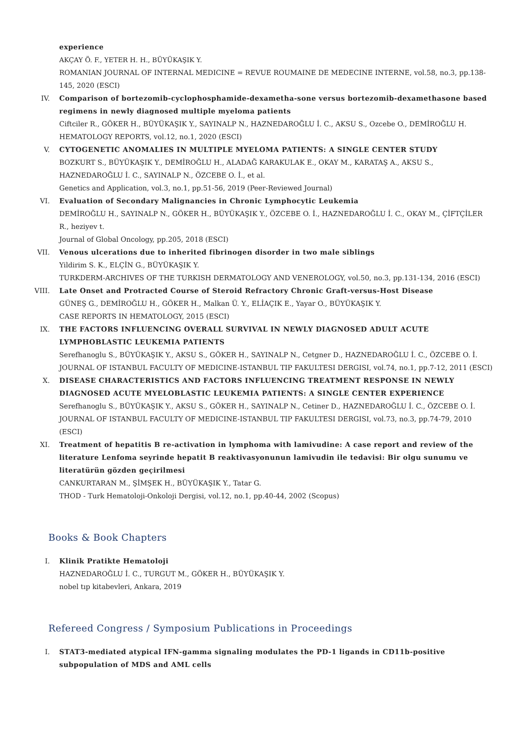experience
AKÇAY Ö. F., YETER H. H., BÜYÜKAŞIK Y.
ROMANIAN JOURNAL OF INTERNAL MEDICINE = REVUE ROUMAINE DE MEDECINE INTERNE, vol.58, no.3, pp.138-145, 2020 (ESCI)
IV. Comparison of bortezomib-cyclophosphamide-dexametha-sone versus bortezomib-dexamethasone based regimens in newly diagnosed multiple myeloma patients
Ciftciler R., GÖKER H., BÜYÜKAŞIK Y., SAYINALP N., HAZNEDAROĞLU İ. C., AKSU S., Ozcebe O., DEMİROĞLU H.
HEMATOLOGY REPORTS, vol.12, no.1, 2020 (ESCI)
V. CYTOGENETIC ANOMALIES IN MULTIPLE MYELOMA PATIENTS: A SINGLE CENTER STUDY
BOZKURT S., BÜYÜKAŞIK Y., DEMİROĞLU H., ALADAĞ KARAKULAK E., OKAY M., KARATAŞ A., AKSU S., HAZNEDAROĞLU İ. C., SAYINALP N., ÖZCEBE O. İ., et al.
Genetics and Application, vol.3, no.1, pp.51-56, 2019 (Peer-Reviewed Journal)
VI. Evaluation of Secondary Malignancies in Chronic Lymphocytic Leukemia
DEMİROĞLU H., SAYINALP N., GÖKER H., BÜYÜKAŞIK Y., ÖZCEBE O. İ., HAZNEDAROĞLU İ. C., OKAY M., ÇİFTÇİLER R., heziyev t.
Journal of Global Oncology, pp.205, 2018 (ESCI)
VII. Venous ulcerations due to inherited fibrinogen disorder in two male siblings
Yildirim S. K., ELÇİN G., BÜYÜKAŞIK Y.
TURKDERM-ARCHIVES OF THE TURKISH DERMATOLOGY AND VENEROLOGY, vol.50, no.3, pp.131-134, 2016 (ESCI)
VIII. Late Onset and Protracted Course of Steroid Refractory Chronic Graft-versus-Host Disease
GÜNEŞ G., DEMİROĞLU H., GÖKER H., Malkan Ü. Y., ELİAÇIK E., Yayar O., BÜYÜKAŞIK Y.
CASE REPORTS IN HEMATOLOGY, 2015 (ESCI)
IX. THE FACTORS INFLUENCING OVERALL SURVIVAL IN NEWLY DIAGNOSED ADULT ACUTE LYMPHOBLASTIC LEUKEMIA PATIENTS
Serefhanoglu S., BÜYÜKAŞIK Y., AKSU S., GÖKER H., SAYINALP N., Cetgner D., HAZNEDAROĞLU İ. C., ÖZCEBE O. İ.
JOURNAL OF ISTANBUL FACULTY OF MEDICINE-ISTANBUL TIP FAKULTESI DERGISI, vol.74, no.1, pp.7-12, 2011 (ESCI)
X. DISEASE CHARACTERISTICS AND FACTORS INFLUENCING TREATMENT RESPONSE IN NEWLY DIAGNOSED ACUTE MYELOBLASTIC LEUKEMIA PATIENTS: A SINGLE CENTER EXPERIENCE
Serefhanoglu S., BÜYÜKAŞIK Y., AKSU S., GÖKER H., SAYINALP N., Cetiner D., HAZNEDAROĞLU İ. C., ÖZCEBE O. İ.
JOURNAL OF ISTANBUL FACULTY OF MEDICINE-ISTANBUL TIP FAKULTESI DERGISI, vol.73, no.3, pp.74-79, 2010 (ESCI)
XI. Treatment of hepatitis B re-activation in lymphoma with lamivudine: A case report and review of the literature Lenfoma seyrinde hepatit B reaktivasyonunun lamivudin ile tedavisi: Bir olgu sunumu ve literatürün gözden geçirilmesi
CANKURTARAN M., ŞİMŞEK H., BÜYÜKAŞIK Y., Tatar G.
THOD - Turk Hematoloji-Onkoloji Dergisi, vol.12, no.1, pp.40-44, 2002 (Scopus)
Books & Book Chapters
I. Klinik Pratikte Hematoloji
HAZNEDAROĞLU İ. C., TURGUT M., GÖKER H., BÜYÜKAŞIK Y.
nobel tıp kitabevleri, Ankara, 2019
Refereed Congress / Symposium Publications in Proceedings
I. STAT3-mediated atypical IFN-gamma signaling modulates the PD-1 ligands in CD11b-positive subpopulation of MDS and AML cells